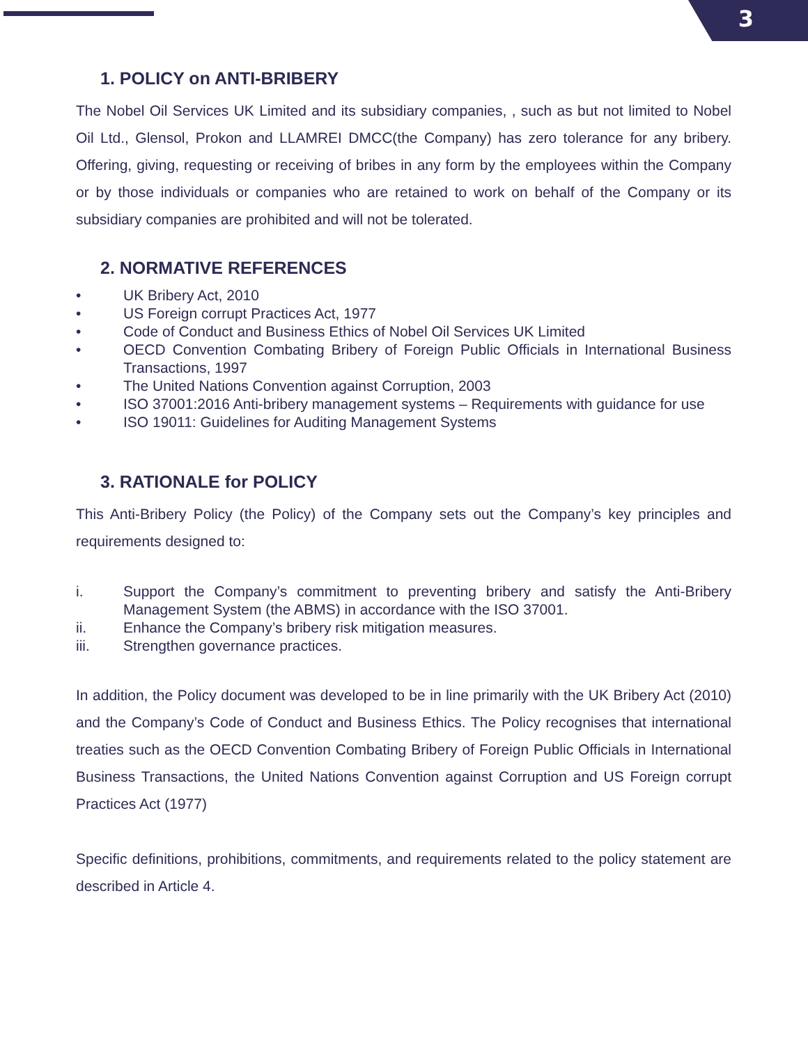3
1. POLICY on ANTI-BRIBERY
The Nobel Oil Services UK Limited and its subsidiary companies, , such as but not limited to Nobel Oil Ltd., Glensol, Prokon and LLAMREI DMCC(the Company) has zero tolerance for any bribery. Offering, giving, requesting or receiving of bribes in any form by the employees within the Company or by those individuals or companies who are retained to work on behalf of the Company or its subsidiary companies are prohibited and will not be tolerated.
2. NORMATIVE REFERENCES
• UK Bribery Act, 2010
• US Foreign corrupt Practices Act, 1977
• Code of Conduct and Business Ethics of Nobel Oil Services UK Limited
• OECD Convention Combating Bribery of Foreign Public Officials in International Business Transactions, 1997
• The United Nations Convention against Corruption, 2003
• ISO 37001:2016 Anti-bribery management systems – Requirements with guidance for use
• ISO 19011: Guidelines for Auditing Management Systems
3. RATIONALE for POLICY
This Anti-Bribery Policy (the Policy) of the Company sets out the Company’s key principles and requirements designed to:
i. Support the Company’s commitment to preventing bribery and satisfy the Anti-Bribery Management System (the ABMS) in accordance with the ISO 37001.
ii. Enhance the Company’s bribery risk mitigation measures.
iii. Strengthen governance practices.
In addition, the Policy document was developed to be in line primarily with the UK Bribery Act (2010) and the Company’s Code of Conduct and Business Ethics. The Policy recognises that international treaties such as the OECD Convention Combating Bribery of Foreign Public Officials in International Business Transactions, the United Nations Convention against Corruption and US Foreign corrupt Practices Act (1977)
Specific definitions, prohibitions, commitments, and requirements related to the policy statement are described in Article 4.